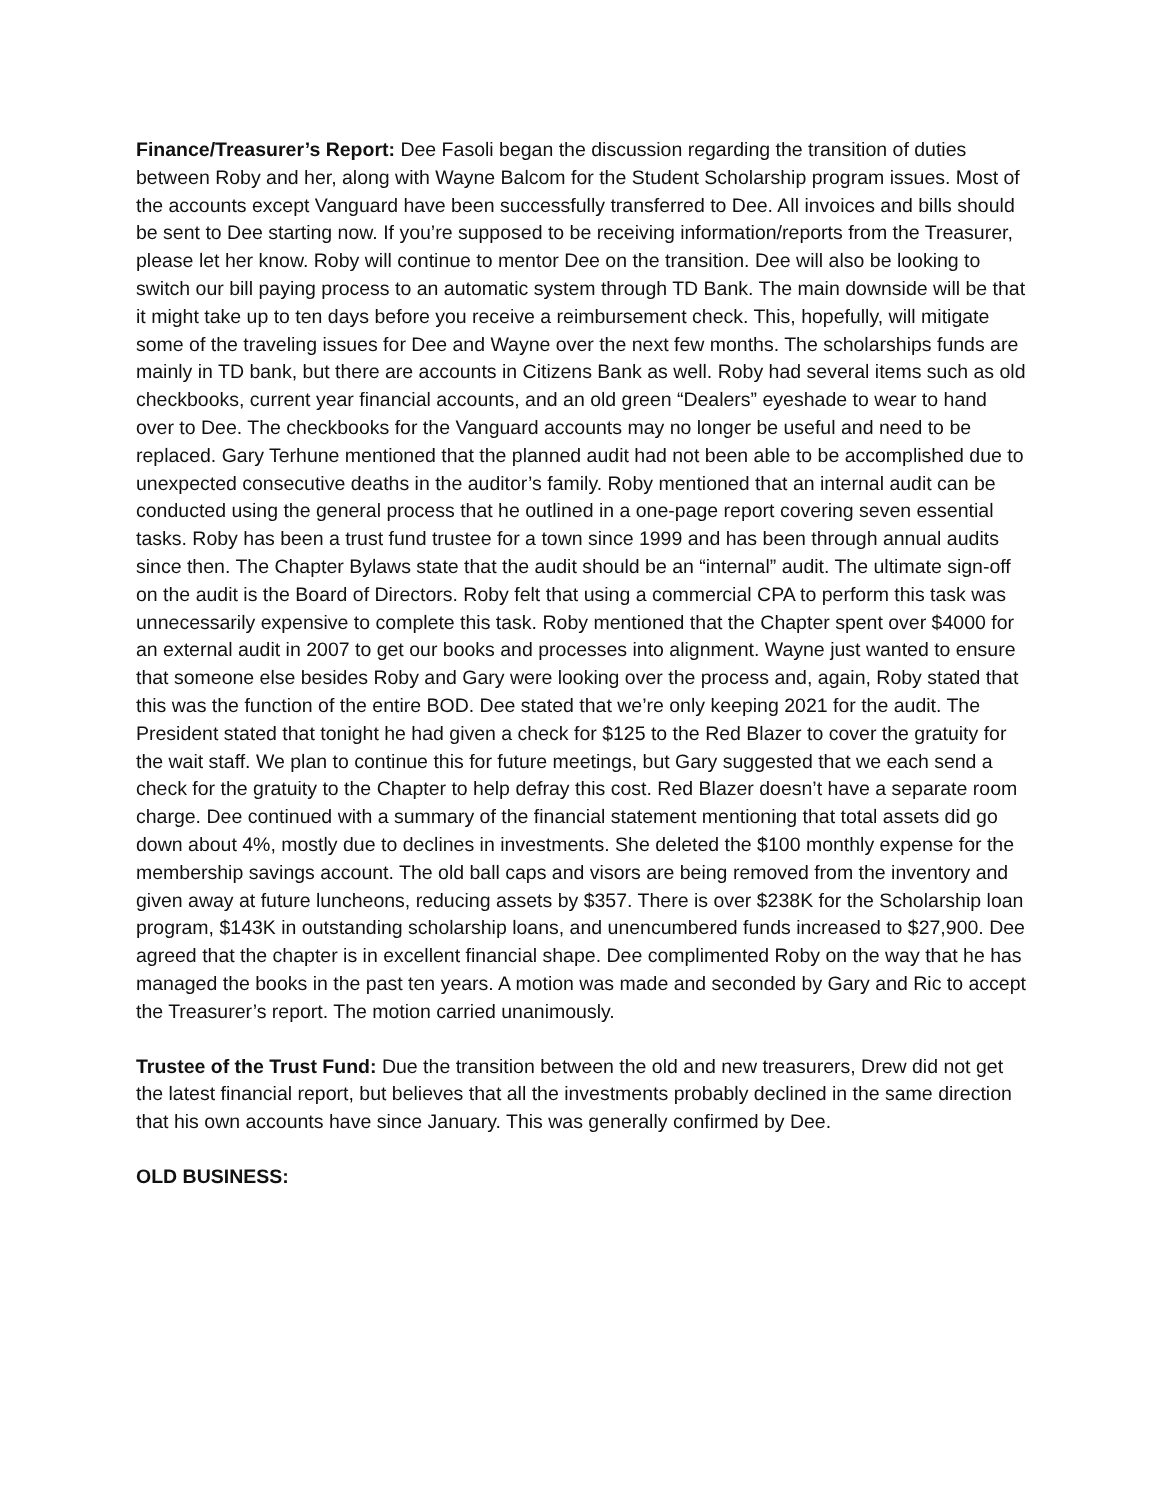Finance/Treasurer’s Report: Dee Fasoli began the discussion regarding the transition of duties between Roby and her, along with Wayne Balcom for the Student Scholarship program issues. Most of the accounts except Vanguard have been successfully transferred to Dee. All invoices and bills should be sent to Dee starting now. If you’re supposed to be receiving information/reports from the Treasurer, please let her know. Roby will continue to mentor Dee on the transition. Dee will also be looking to switch our bill paying process to an automatic system through TD Bank. The main downside will be that it might take up to ten days before you receive a reimbursement check. This, hopefully, will mitigate some of the traveling issues for Dee and Wayne over the next few months. The scholarships funds are mainly in TD bank, but there are accounts in Citizens Bank as well. Roby had several items such as old checkbooks, current year financial accounts, and an old green “Dealers” eyeshade to wear to hand over to Dee. The checkbooks for the Vanguard accounts may no longer be useful and need to be replaced. Gary Terhune mentioned that the planned audit had not been able to be accomplished due to unexpected consecutive deaths in the auditor’s family. Roby mentioned that an internal audit can be conducted using the general process that he outlined in a one-page report covering seven essential tasks. Roby has been a trust fund trustee for a town since 1999 and has been through annual audits since then. The Chapter Bylaws state that the audit should be an “internal” audit. The ultimate sign-off on the audit is the Board of Directors. Roby felt that using a commercial CPA to perform this task was unnecessarily expensive to complete this task. Roby mentioned that the Chapter spent over $4000 for an external audit in 2007 to get our books and processes into alignment. Wayne just wanted to ensure that someone else besides Roby and Gary were looking over the process and, again, Roby stated that this was the function of the entire BOD. Dee stated that we’re only keeping 2021 for the audit. The President stated that tonight he had given a check for $125 to the Red Blazer to cover the gratuity for the wait staff. We plan to continue this for future meetings, but Gary suggested that we each send a check for the gratuity to the Chapter to help defray this cost. Red Blazer doesn’t have a separate room charge. Dee continued with a summary of the financial statement mentioning that total assets did go down about 4%, mostly due to declines in investments. She deleted the $100 monthly expense for the membership savings account. The old ball caps and visors are being removed from the inventory and given away at future luncheons, reducing assets by $357. There is over $238K for the Scholarship loan program, $143K in outstanding scholarship loans, and unencumbered funds increased to $27,900. Dee agreed that the chapter is in excellent financial shape. Dee complimented Roby on the way that he has managed the books in the past ten years. A motion was made and seconded by Gary and Ric to accept the Treasurer’s report. The motion carried unanimously.
Trustee of the Trust Fund: Due the transition between the old and new treasurers, Drew did not get the latest financial report, but believes that all the investments probably declined in the same direction that his own accounts have since January. This was generally confirmed by Dee.
OLD BUSINESS: